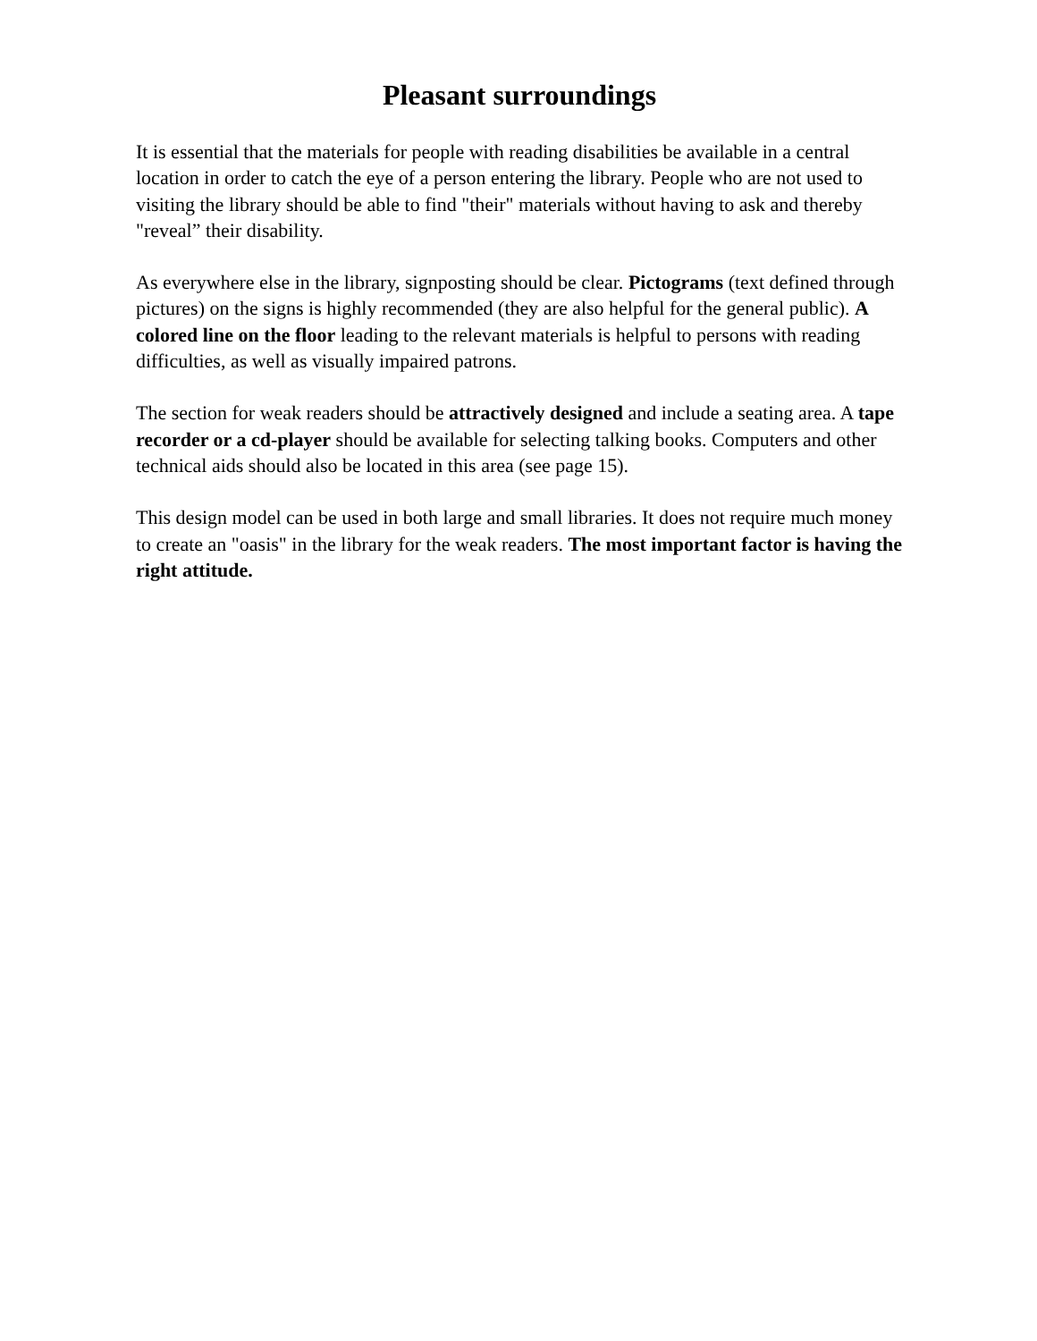Pleasant surroundings
It is essential that the materials for people with reading disabilities be available in a central location in order to catch the eye of a person entering the library. People who are not used to visiting the library should be able to find "their" materials without having to ask and thereby "reveal” their disability.
As everywhere else in the library, signposting should be clear. Pictograms (text defined through pictures) on the signs is highly recommended (they are also helpful for the general public). A colored line on the floor leading to the relevant materials is helpful to persons with reading difficulties, as well as visually impaired patrons.
The section for weak readers should be attractively designed and include a seating area. A tape recorder or a cd-player should be available for selecting talking books. Computers and other technical aids should also be located in this area (see page 15).
This design model can be used in both large and small libraries. It does not require much money to create an "oasis" in the library for the weak readers. The most important factor is having the right attitude.